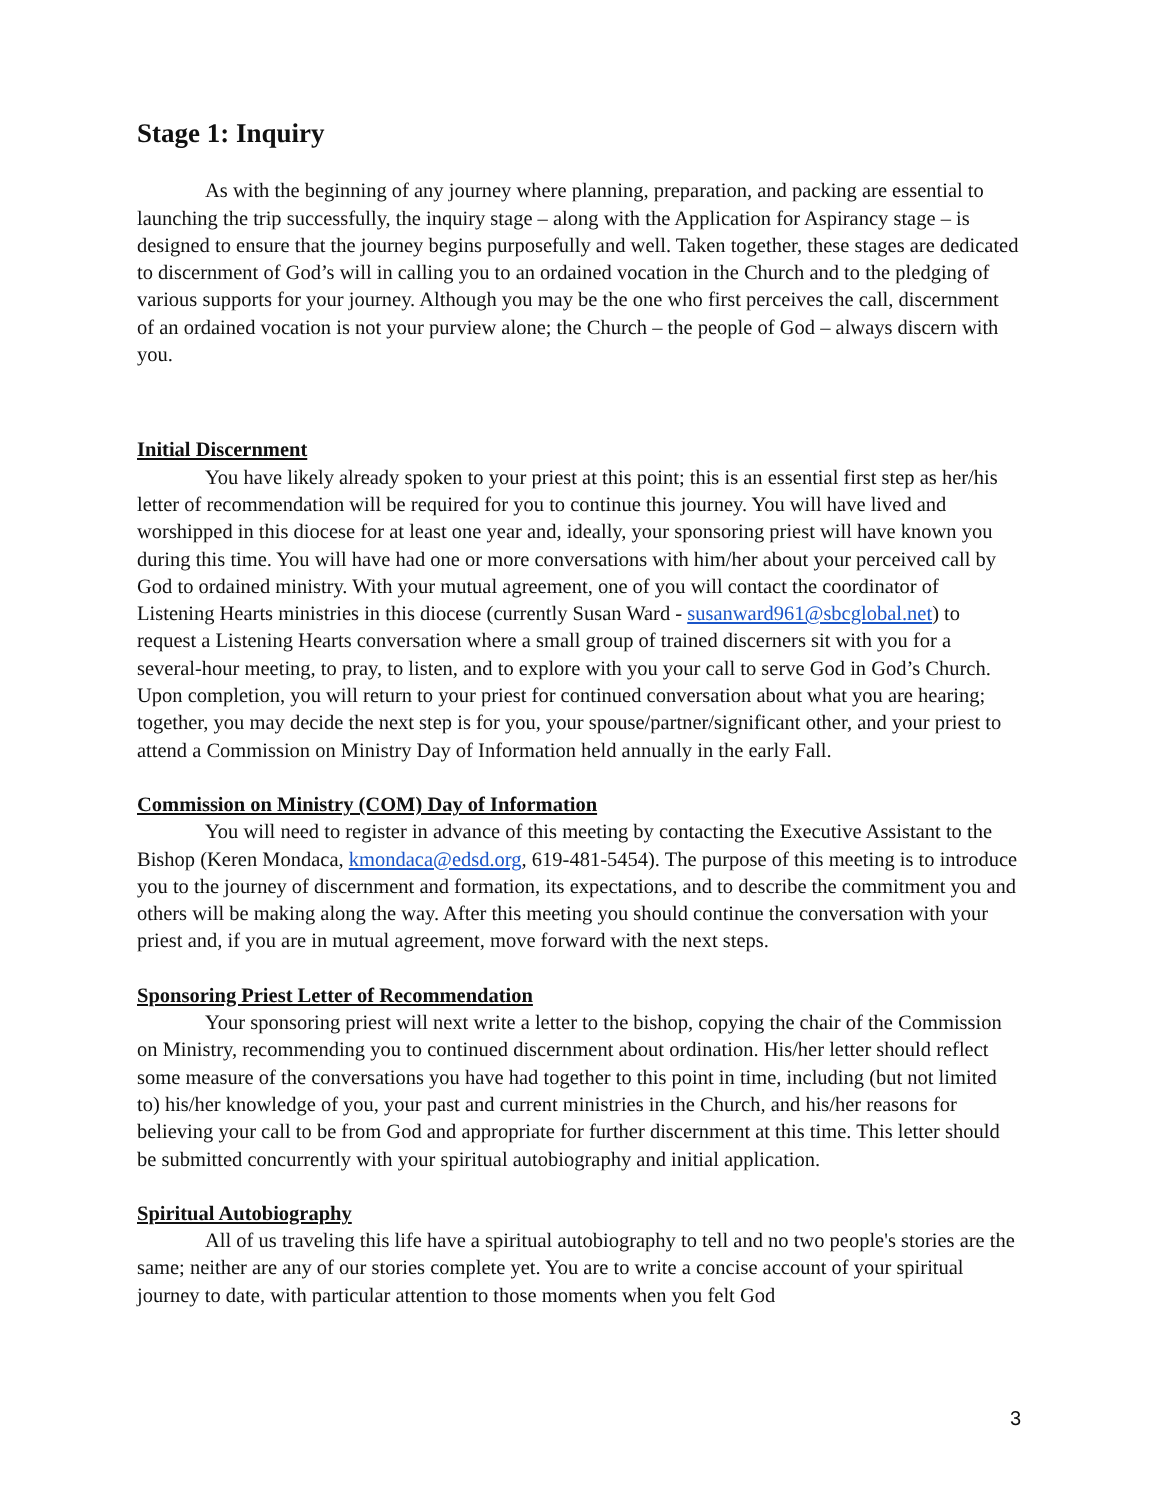Stage 1: Inquiry
As with the beginning of any journey where planning, preparation, and packing are essential to launching the trip successfully, the inquiry stage – along with the Application for Aspirancy stage – is designed to ensure that the journey begins purposefully and well. Taken together, these stages are dedicated to discernment of God’s will in calling you to an ordained vocation in the Church and to the pledging of various supports for your journey. Although you may be the one who first perceives the call, discernment of an ordained vocation is not your purview alone; the Church – the people of God – always discern with you.
Initial Discernment
You have likely already spoken to your priest at this point; this is an essential first step as her/his letter of recommendation will be required for you to continue this journey. You will have lived and worshipped in this diocese for at least one year and, ideally, your sponsoring priest will have known you during this time. You will have had one or more conversations with him/her about your perceived call by God to ordained ministry. With your mutual agreement, one of you will contact the coordinator of Listening Hearts ministries in this diocese (currently Susan Ward - susanward961@sbcglobal.net) to request a Listening Hearts conversation where a small group of trained discerners sit with you for a several-hour meeting, to pray, to listen, and to explore with you your call to serve God in God’s Church. Upon completion, you will return to your priest for continued conversation about what you are hearing; together, you may decide the next step is for you, your spouse/partner/significant other, and your priest to attend a Commission on Ministry Day of Information held annually in the early Fall.
Commission on Ministry (COM) Day of Information
You will need to register in advance of this meeting by contacting the Executive Assistant to the Bishop (Keren Mondaca, kmondaca@edsd.org, 619-481-5454). The purpose of this meeting is to introduce you to the journey of discernment and formation, its expectations, and to describe the commitment you and others will be making along the way. After this meeting you should continue the conversation with your priest and, if you are in mutual agreement, move forward with the next steps.
Sponsoring Priest Letter of Recommendation
Your sponsoring priest will next write a letter to the bishop, copying the chair of the Commission on Ministry, recommending you to continued discernment about ordination. His/her letter should reflect some measure of the conversations you have had together to this point in time, including (but not limited to) his/her knowledge of you, your past and current ministries in the Church, and his/her reasons for believing your call to be from God and appropriate for further discernment at this time. This letter should be submitted concurrently with your spiritual autobiography and initial application.
Spiritual Autobiography
All of us traveling this life have a spiritual autobiography to tell and no two people's stories are the same; neither are any of our stories complete yet. You are to write a concise account of your spiritual journey to date, with particular attention to those moments when you felt God
3